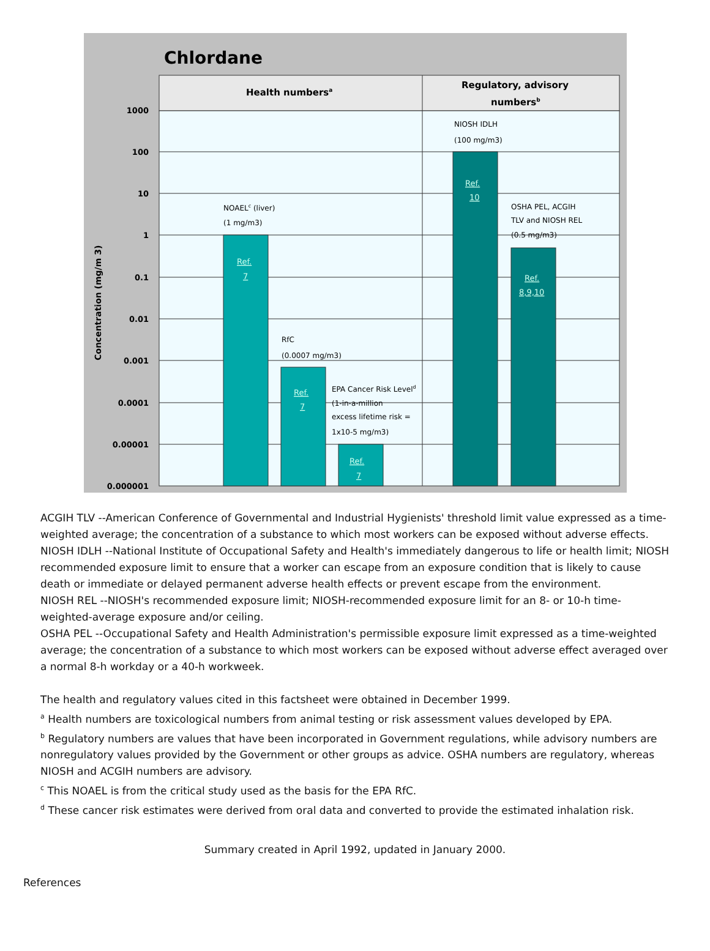Chlordane
Health numbersa
Regulatory, advisory
numbersb
1000
100
10
1
0.1
0.01
0.001
0.0001
0.00001
0.000001
Concentration (mg/m 3)
Ref.
7
Ref.
7
Ref.
7
Ref.
10
Ref.
8,9,10
NOAELc (liver)
(1 mg/m3)
RfC
(0.0007 mg/m3)
EPA Cancer Risk Leveld
(1-in-a-million
excess lifetime risk =
1x10-5 mg/m3)
NIOSH IDLH
(100 mg/m3)
OSHA PEL, ACGIH
TLV and NIOSH REL
(0.5 mg/m3)
ACGIH TLV --American Conference of Governmental and Industrial Hygienists' threshold limit value expressed as a time-weighted average; the concentration of a substance to which most workers can be exposed without adverse effects.
NIOSH IDLH --National Institute of Occupational Safety and Health's immediately dangerous to life or health limit; NIOSH recommended exposure limit to ensure that a worker can escape from an exposure condition that is likely to cause death or immediate or delayed permanent adverse health effects or prevent escape from the environment.
NIOSH REL --NIOSH's recommended exposure limit; NIOSH-recommended exposure limit for an 8- or 10-h time-weighted-average exposure and/or ceiling.
OSHA PEL --Occupational Safety and Health Administration's permissible exposure limit expressed as a time-weighted average; the concentration of a substance to which most workers can be exposed without adverse effect averaged over a normal 8-h workday or a 40-h workweek.
The health and regulatory values cited in this factsheet were obtained in December 1999.
<sup>a</sup> Health numbers are toxicological numbers from animal testing or risk assessment values developed by EPA.
<sup>b</sup> Regulatory numbers are values that have been incorporated in Government regulations, while advisory numbers are nonregulatory values provided by the Government or other groups as advice. OSHA numbers are regulatory, whereas NIOSH and ACGIH numbers are advisory.
<sup>c</sup> This NOAEL is from the critical study used as the basis for the EPA RfC.
<sup>d</sup> These cancer risk estimates were derived from oral data and converted to provide the estimated inhalation risk.
Summary created in April 1992, updated in January 2000.
References